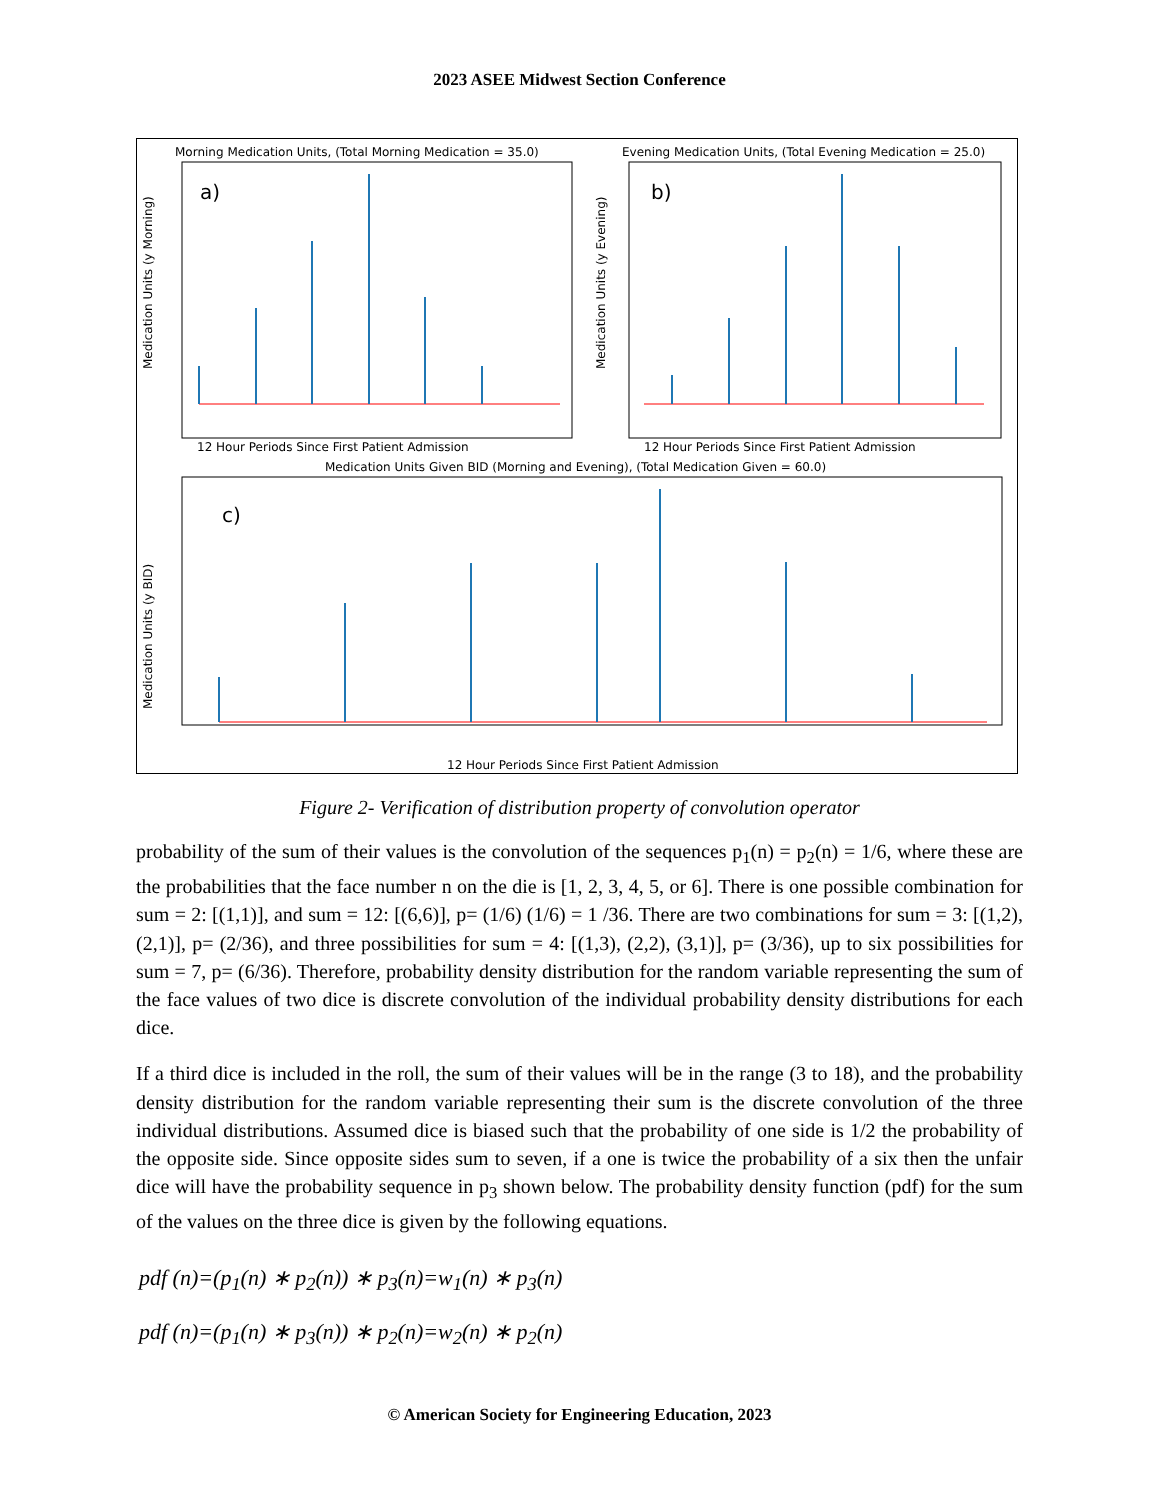2023 ASEE Midwest Section Conference
Morning Medication Units, (Total Morning Medication = 35.0)
Evening Medication Units, (Total Evening Medication = 25.0)
a)
b)
12 Hour Periods Since First Patient Admission
12 Hour Periods Since First Patient Admission
Medication Units (y Morning)
Medication Units (y Evening)
Medication Units Given BID (Morning and Evening), (Total Medication Given = 60.0)
c)
12 Hour Periods Since First Patient Admission
Medication Units (y BID)
Figure 2- Verification of distribution property of convolution operator
probability of the sum of their values is the convolution of the sequences p<sub>1</sub>(n) = p<sub>2</sub>(n) = 1/6, where these are the probabilities that the face number n on the die is [1, 2, 3, 4, 5, or 6]. There is one possible combination for sum = 2: [(1,1)], and sum = 12: [(6,6)], p= (1/6) (1/6) = 1 /36. There are two combinations for sum = 3: [(1,2), (2,1)], p= (2/36), and three possibilities for sum = 4: [(1,3), (2,2), (3,1)], p= (3/36), up to six possibilities for sum = 7, p= (6/36). Therefore, probability density distribution for the random variable representing the sum of the face values of two dice is discrete convolution of the individual probability density distributions for each dice.
If a third dice is included in the roll, the sum of their values will be in the range (3 to 18), and the probability density distribution for the random variable representing their sum is the discrete convolution of the three individual distributions. Assumed dice is biased such that the probability of one side is 1/2 the probability of the opposite side. Since opposite sides sum to seven, if a one is twice the probability of a six then the unfair dice will have the probability sequence in p<sub>3</sub> shown below. The probability density function (pdf) for the sum of the values on the three dice is given by the following equations.
pdf (n)=(p<sub>1</sub>(n) ∗ p<sub>2</sub>(n)) ∗ p<sub>3</sub>(n)=w<sub>1</sub>(n) ∗ p<sub>3</sub>(n)
pdf (n)=(p<sub>1</sub>(n) ∗ p<sub>3</sub>(n)) ∗ p<sub>2</sub>(n)=w<sub>2</sub>(n) ∗ p<sub>2</sub>(n)
© American Society for Engineering Education, 2023